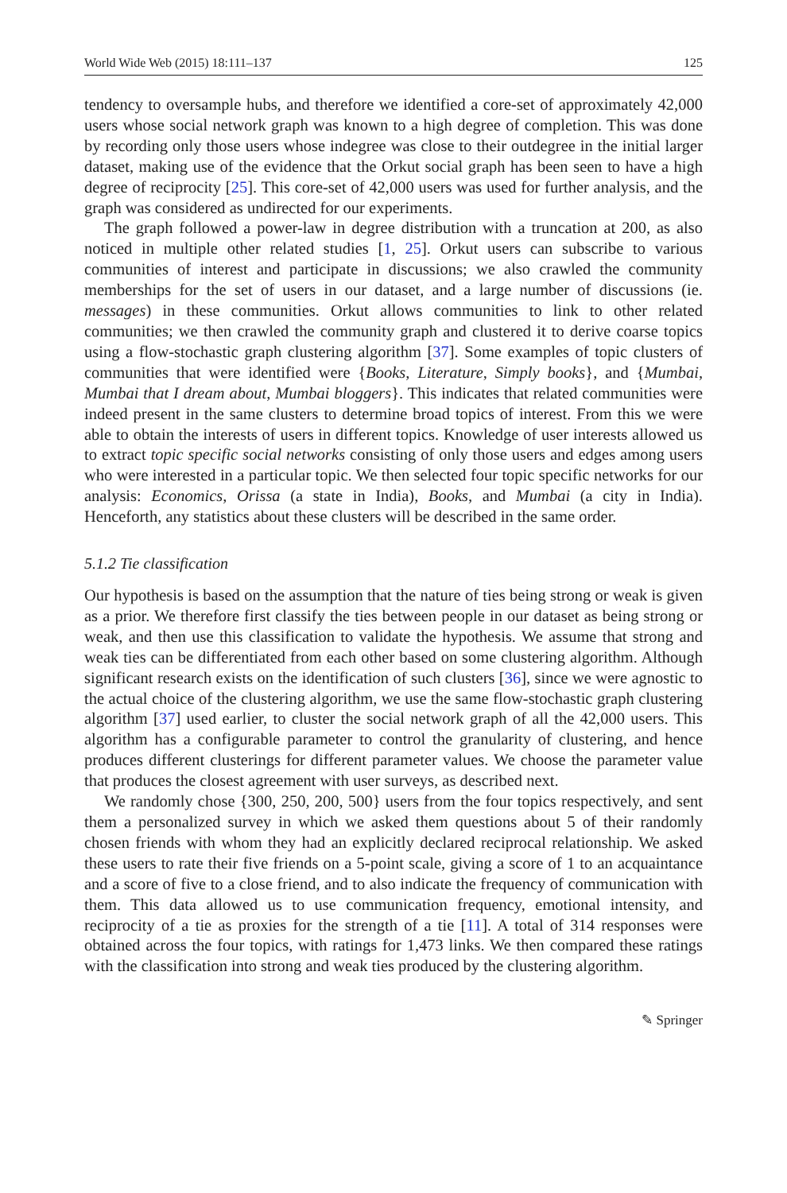World Wide Web (2015) 18:111–137 125
tendency to oversample hubs, and therefore we identified a core-set of approximately 42,000 users whose social network graph was known to a high degree of completion. This was done by recording only those users whose indegree was close to their outdegree in the initial larger dataset, making use of the evidence that the Orkut social graph has been seen to have a high degree of reciprocity [25]. This core-set of 42,000 users was used for further analysis, and the graph was considered as undirected for our experiments.
The graph followed a power-law in degree distribution with a truncation at 200, as also noticed in multiple other related studies [1, 25]. Orkut users can subscribe to various communities of interest and participate in discussions; we also crawled the community memberships for the set of users in our dataset, and a large number of discussions (ie. messages) in these communities. Orkut allows communities to link to other related communities; we then crawled the community graph and clustered it to derive coarse topics using a flow-stochastic graph clustering algorithm [37]. Some examples of topic clusters of communities that were identified were {Books, Literature, Simply books}, and {Mumbai, Mumbai that I dream about, Mumbai bloggers}. This indicates that related communities were indeed present in the same clusters to determine broad topics of interest. From this we were able to obtain the interests of users in different topics. Knowledge of user interests allowed us to extract topic specific social networks consisting of only those users and edges among users who were interested in a particular topic. We then selected four topic specific networks for our analysis: Economics, Orissa (a state in India), Books, and Mumbai (a city in India). Henceforth, any statistics about these clusters will be described in the same order.
5.1.2 Tie classification
Our hypothesis is based on the assumption that the nature of ties being strong or weak is given as a prior. We therefore first classify the ties between people in our dataset as being strong or weak, and then use this classification to validate the hypothesis. We assume that strong and weak ties can be differentiated from each other based on some clustering algorithm. Although significant research exists on the identification of such clusters [36], since we were agnostic to the actual choice of the clustering algorithm, we use the same flow-stochastic graph clustering algorithm [37] used earlier, to cluster the social network graph of all the 42,000 users. This algorithm has a configurable parameter to control the granularity of clustering, and hence produces different clusterings for different parameter values. We choose the parameter value that produces the closest agreement with user surveys, as described next.
We randomly chose {300, 250, 200, 500} users from the four topics respectively, and sent them a personalized survey in which we asked them questions about 5 of their randomly chosen friends with whom they had an explicitly declared reciprocal relationship. We asked these users to rate their five friends on a 5-point scale, giving a score of 1 to an acquaintance and a score of five to a close friend, and to also indicate the frequency of communication with them. This data allowed us to use communication frequency, emotional intensity, and reciprocity of a tie as proxies for the strength of a tie [11]. A total of 314 responses were obtained across the four topics, with ratings for 1,473 links. We then compared these ratings with the classification into strong and weak ties produced by the clustering algorithm.
✎ Springer